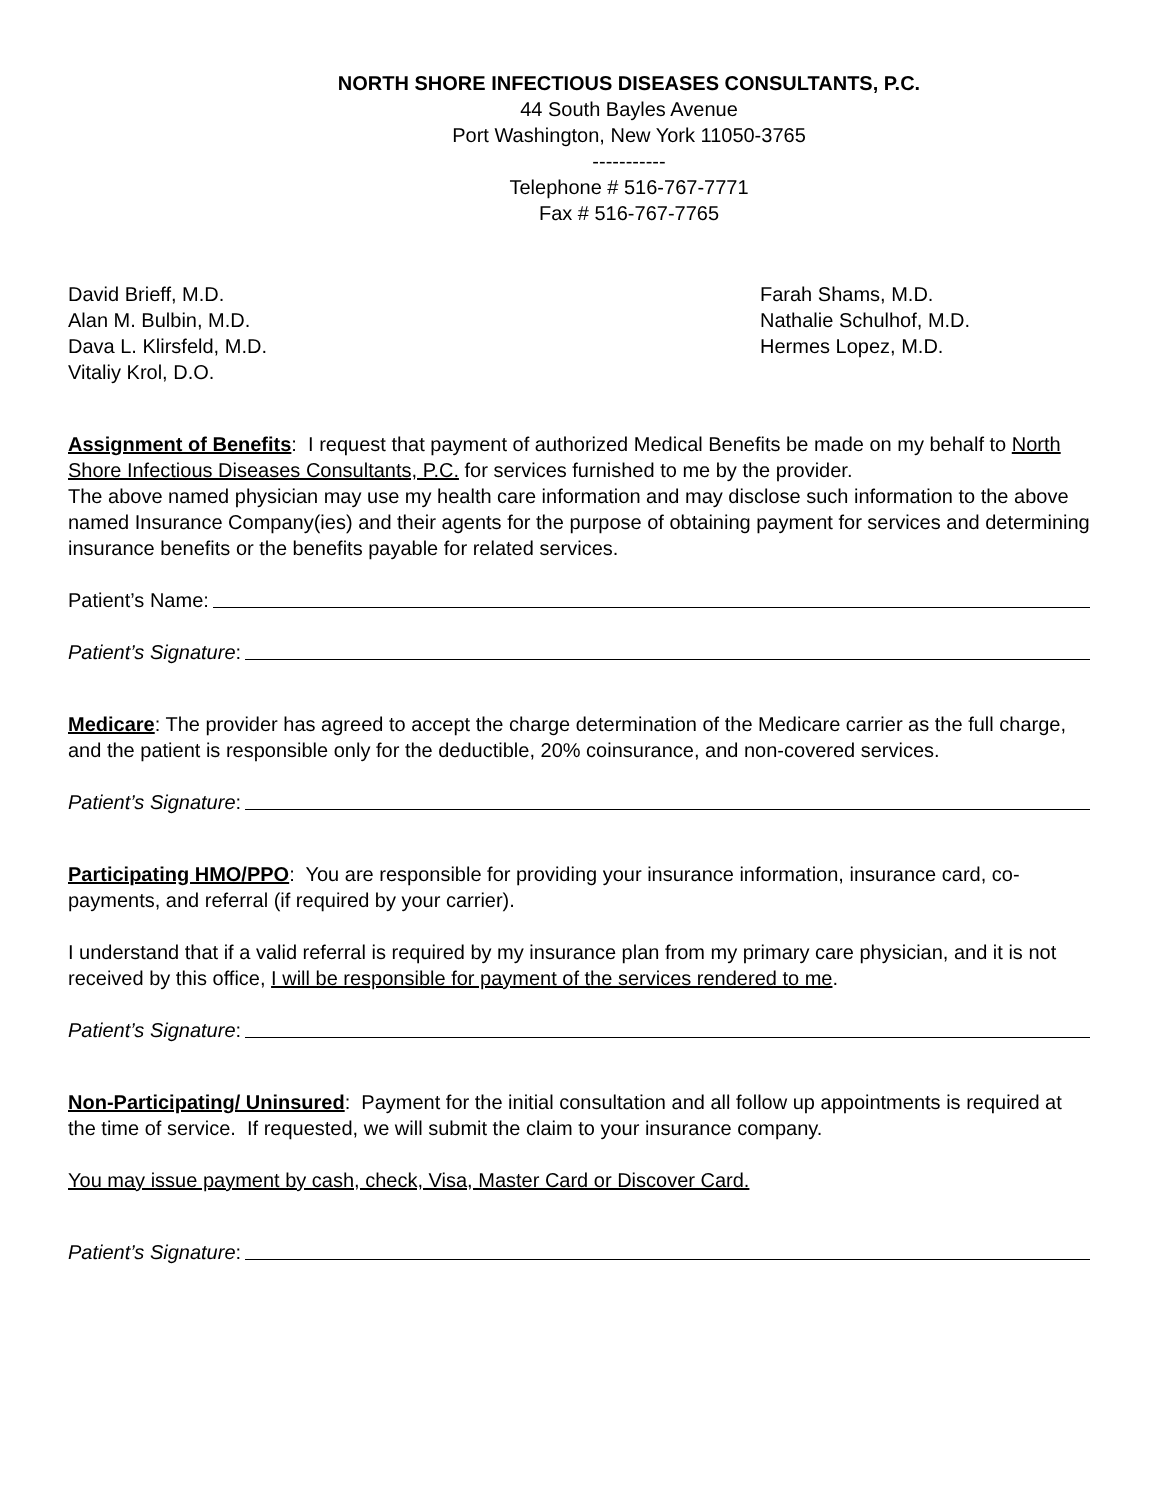NORTH SHORE INFECTIOUS DISEASES CONSULTANTS, P.C.
44 South Bayles Avenue
Port Washington, New York 11050-3765
-----------
Telephone # 516-767-7771
Fax # 516-767-7765
David Brieff, M.D.
Alan M. Bulbin, M.D.
Dava L. Klirsfeld, M.D.
Vitaliy Krol, D.O.
Farah Shams, M.D.
Nathalie Schulhof, M.D.
Hermes Lopez, M.D.
Assignment of Benefits: I request that payment of authorized Medical Benefits be made on my behalf to North Shore Infectious Diseases Consultants, P.C. for services furnished to me by the provider.
The above named physician may use my health care information and may disclose such information to the above named Insurance Company(ies) and their agents for the purpose of obtaining payment for services and determining insurance benefits or the benefits payable for related services.
Patient’s Name:
Patient’s Signature:
Medicare: The provider has agreed to accept the charge determination of the Medicare carrier as the full charge, and the patient is responsible only for the deductible, 20% coinsurance, and non-covered services.
Patient’s Signature:
Participating HMO/PPO: You are responsible for providing your insurance information, insurance card, co-payments, and referral (if required by your carrier).
I understand that if a valid referral is required by my insurance plan from my primary care physician, and it is not received by this office, I will be responsible for payment of the services rendered to me.
Patient’s Signature:
Non-Participating/ Uninsured: Payment for the initial consultation and all follow up appointments is required at the time of service. If requested, we will submit the claim to your insurance company.
You may issue payment by cash, check, Visa, Master Card or Discover Card.
Patient’s Signature: